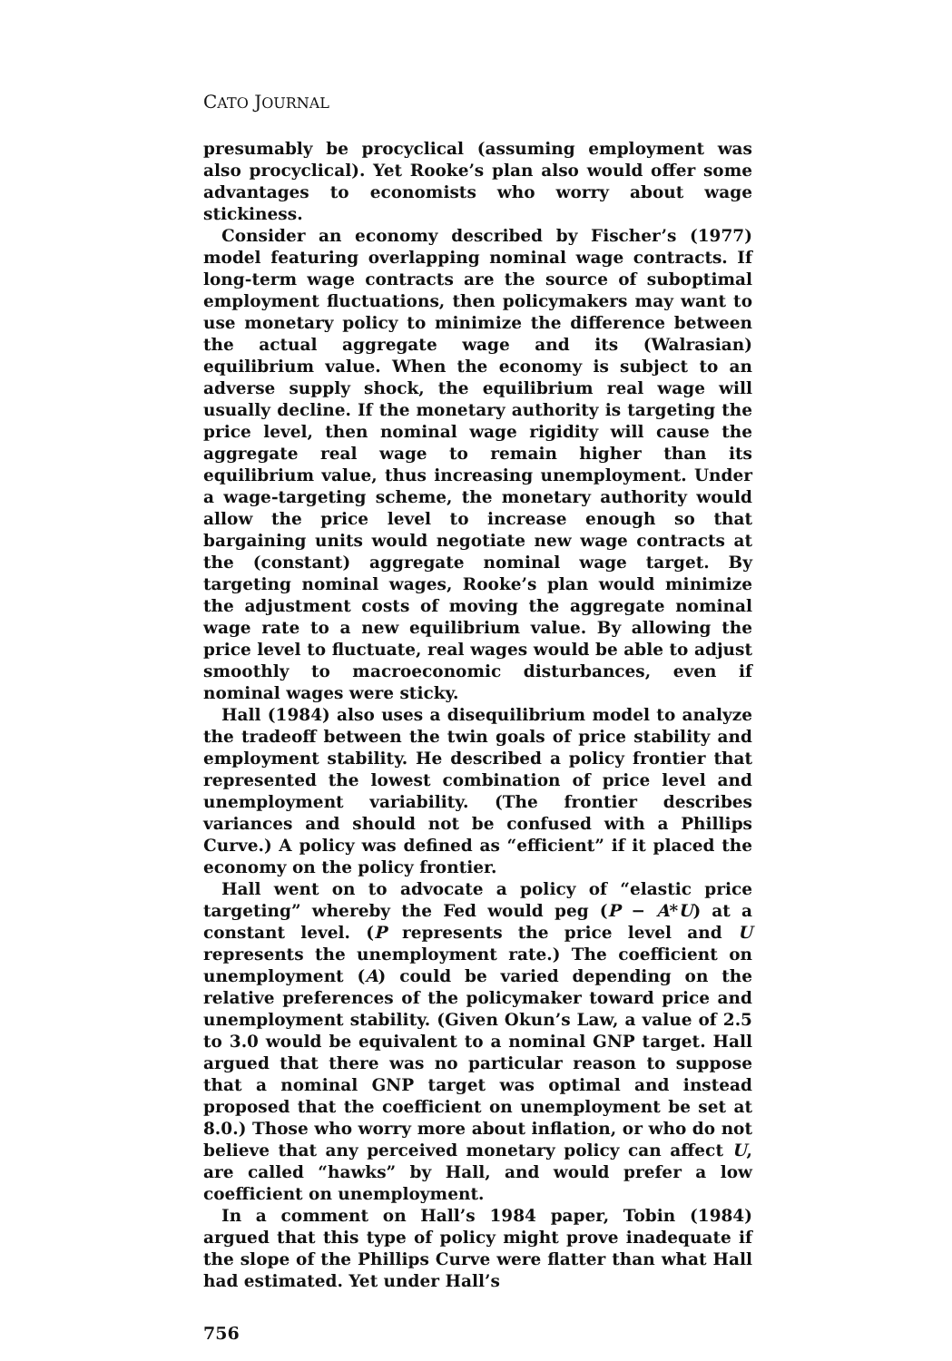CATO JOURNAL
presumably be procyclical (assuming employment was also procyclical). Yet Rooke’s plan also would offer some advantages to economists who worry about wage stickiness.
Consider an economy described by Fischer’s (1977) model featuring overlapping nominal wage contracts. If long-term wage contracts are the source of suboptimal employment fluctuations, then policymakers may want to use monetary policy to minimize the difference between the actual aggregate wage and its (Walrasian) equilibrium value. When the economy is subject to an adverse supply shock, the equilibrium real wage will usually decline. If the monetary authority is targeting the price level, then nominal wage rigidity will cause the aggregate real wage to remain higher than its equilibrium value, thus increasing unemployment. Under a wage-targeting scheme, the monetary authority would allow the price level to increase enough so that bargaining units would negotiate new wage contracts at the (constant) aggregate nominal wage target. By targeting nominal wages, Rooke’s plan would minimize the adjustment costs of moving the aggregate nominal wage rate to a new equilibrium value. By allowing the price level to fluctuate, real wages would be able to adjust smoothly to macroeconomic disturbances, even if nominal wages were sticky.
Hall (1984) also uses a disequilibrium model to analyze the tradeoff between the twin goals of price stability and employment stability. He described a policy frontier that represented the lowest combination of price level and unemployment variability. (The frontier describes variances and should not be confused with a Phillips Curve.) A policy was defined as “efficient” if it placed the economy on the policy frontier.
Hall went on to advocate a policy of “elastic price targeting” whereby the Fed would peg (P − A*U) at a constant level. (P represents the price level and U represents the unemployment rate.) The coefficient on unemployment (A) could be varied depending on the relative preferences of the policymaker toward price and unemployment stability. (Given Okun’s Law, a value of 2.5 to 3.0 would be equivalent to a nominal GNP target. Hall argued that there was no particular reason to suppose that a nominal GNP target was optimal and instead proposed that the coefficient on unemployment be set at 8.0.) Those who worry more about inflation, or who do not believe that any perceived monetary policy can affect U, are called “hawks” by Hall, and would prefer a low coefficient on unemployment.
In a comment on Hall’s 1984 paper, Tobin (1984) argued that this type of policy might prove inadequate if the slope of the Phillips Curve were flatter than what Hall had estimated. Yet under Hall’s
756